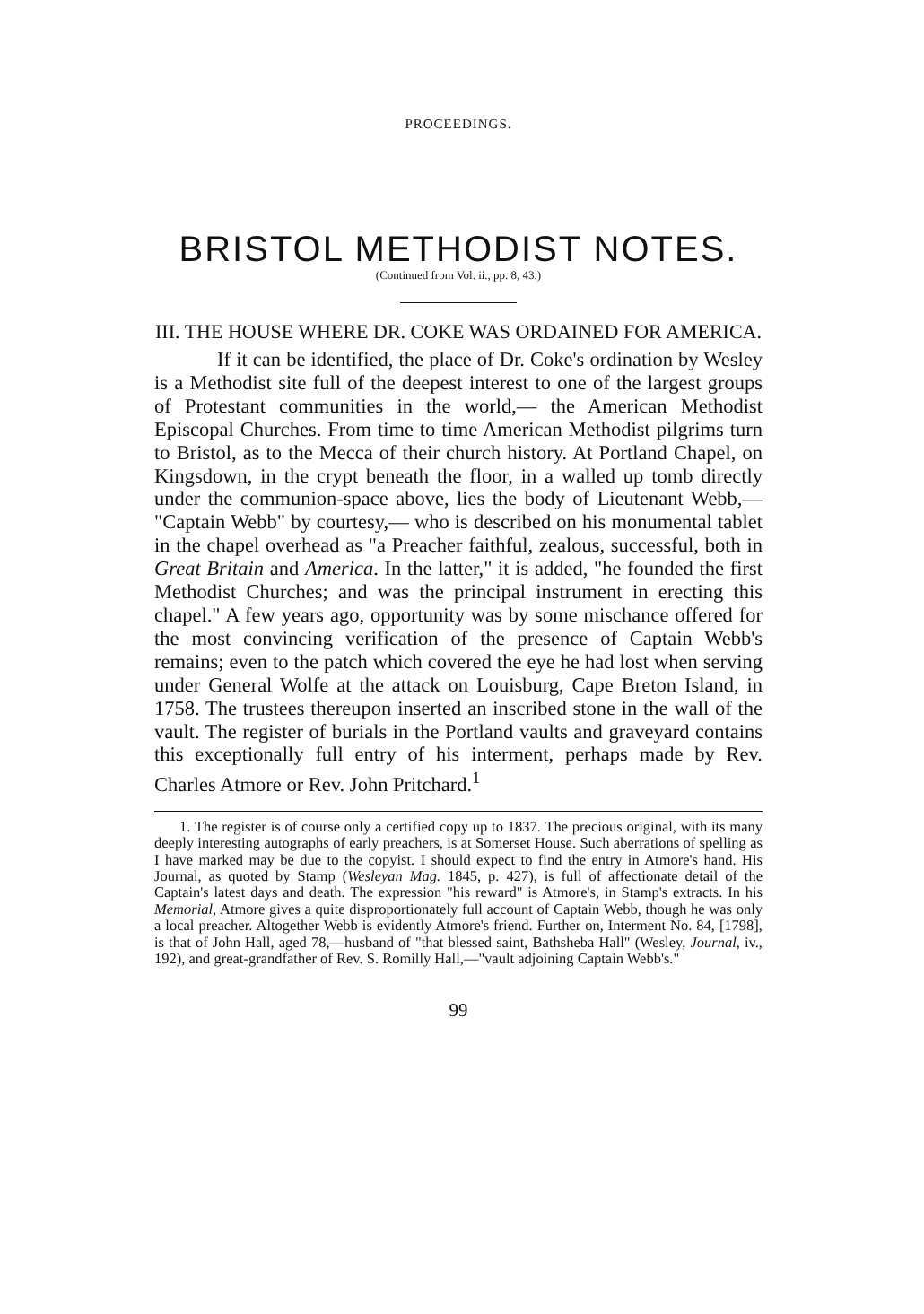PROCEEDINGS.
BRISTOL METHODIST NOTES.
(Continued from Vol. ii., pp. 8, 43.)
III. THE HOUSE WHERE DR. COKE WAS ORDAINED FOR AMERICA.
If it can be identified, the place of Dr. Coke's ordination by Wesley is a Methodist site full of the deepest interest to one of the largest groups of Protestant communities in the world,— the American Methodist Episcopal Churches. From time to time American Methodist pilgrims turn to Bristol, as to the Mecca of their church history. At Portland Chapel, on Kingsdown, in the crypt beneath the floor, in a walled up tomb directly under the communion-space above, lies the body of Lieutenant Webb,— "Captain Webb" by courtesy,— who is described on his monumental tablet in the chapel overhead as "a Preacher faithful, zealous, successful, both in Great Britain and America. In the latter," it is added, "he founded the first Methodist Churches; and was the principal instrument in erecting this chapel." A few years ago, opportunity was by some mischance offered for the most convincing verification of the presence of Captain Webb's remains; even to the patch which covered the eye he had lost when serving under General Wolfe at the attack on Louisburg, Cape Breton Island, in 1758. The trustees thereupon inserted an inscribed stone in the wall of the vault. The register of burials in the Portland vaults and graveyard contains this exceptionally full entry of his interment, perhaps made by Rev. Charles Atmore or Rev. John Pritchard.<sup>1</sup>
1. The register is of course only a certified copy up to 1837. The precious original, with its many deeply interesting autographs of early preachers, is at Somerset House. Such aberrations of spelling as I have marked may be due to the copyist. I should expect to find the entry in Atmore's hand. His Journal, as quoted by Stamp (Wesleyan Mag. 1845, p. 427), is full of affectionate detail of the Captain's latest days and death. The expression "his reward" is Atmore's, in Stamp's extracts. In his Memorial, Atmore gives a quite disproportionately full account of Captain Webb, though he was only a local preacher. Altogether Webb is evidently Atmore's friend. Further on, Interment No. 84, [1798], is that of John Hall, aged 78,—husband of "that blessed saint, Bathsheba Hall" (Wesley, Journal, iv., 192), and great-grandfather of Rev. S. Romilly Hall,—"vault adjoining Captain Webb's."
99